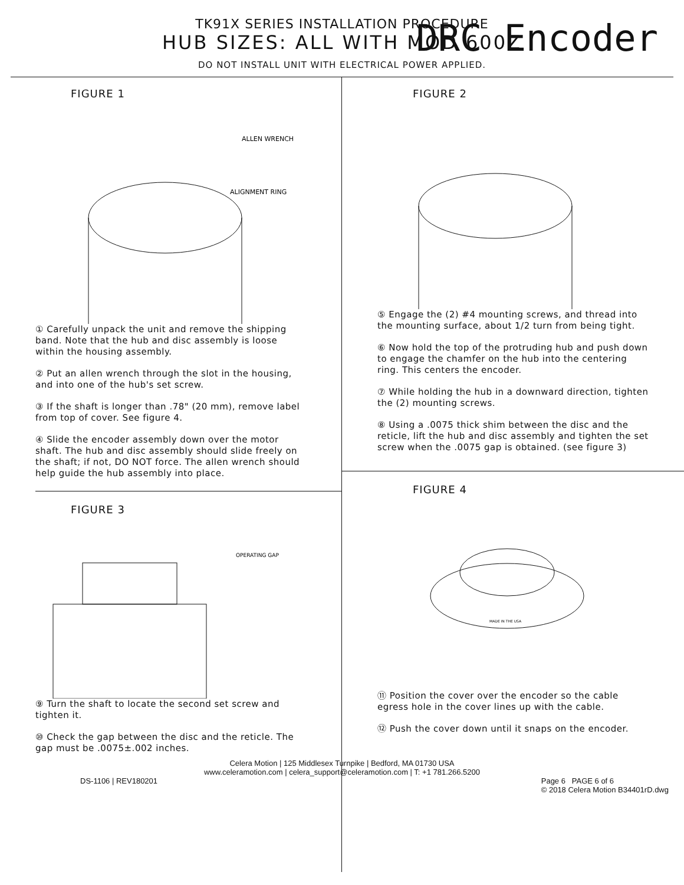TK91X SERIES INSTALLATION PROCEDURE
HUB SIZES: ALL WITH MOD 600Z
DO NOT INSTALL UNIT WITH ELECTRICAL POWER APPLIED.
DRC Encoder
FIGURE 1
ALLEN WRENCH
ALIGNMENT RING
① Carefully unpack the unit and remove the shipping band. Note that the hub and disc assembly is loose within the housing assembly.
② Put an allen wrench through the slot in the housing, and into one of the hub's set screw.
③ If the shaft is longer than .78" (20 mm), remove label from top of cover. See figure 4.
④ Slide the encoder assembly down over the motor shaft. The hub and disc assembly should slide freely on the shaft; if not, DO NOT force. The allen wrench should help guide the hub assembly into place.
FIGURE 3
OPERATING GAP
⑨ Turn the shaft to locate the second set screw and tighten it.
⑩ Check the gap between the disc and the reticle. The gap must be .0075±.002 inches.
FIGURE 2
⑤ Engage the (2) #4 mounting screws, and thread into the mounting surface, about 1/2 turn from being tight.
⑥ Now hold the top of the protruding hub and push down to engage the chamfer on the hub into the centering ring. This centers the encoder.
⑦ While holding the hub in a downward direction, tighten the (2) mounting screws.
⑧ Using a .0075 thick shim between the disc and the reticle, lift the hub and disc assembly and tighten the set screw when the .0075 gap is obtained. (see figure 3)
FIGURE 4
MADE IN THE USA
⑪ Position the cover over the encoder so the cable egress hole in the cover lines up with the cable.
⑫ Push the cover down until it snaps on the encoder.
Celera Motion | 125 Middlesex Turnpike | Bedford, MA 01730 USA
www.celeramotion.com | celera_support@celeramotion.com | T: +1 781.266.5200
DS-1106 | REV180201 Page 6 PAGE 6 of 6
© 2018 Celera Motion B34401rD.dwg